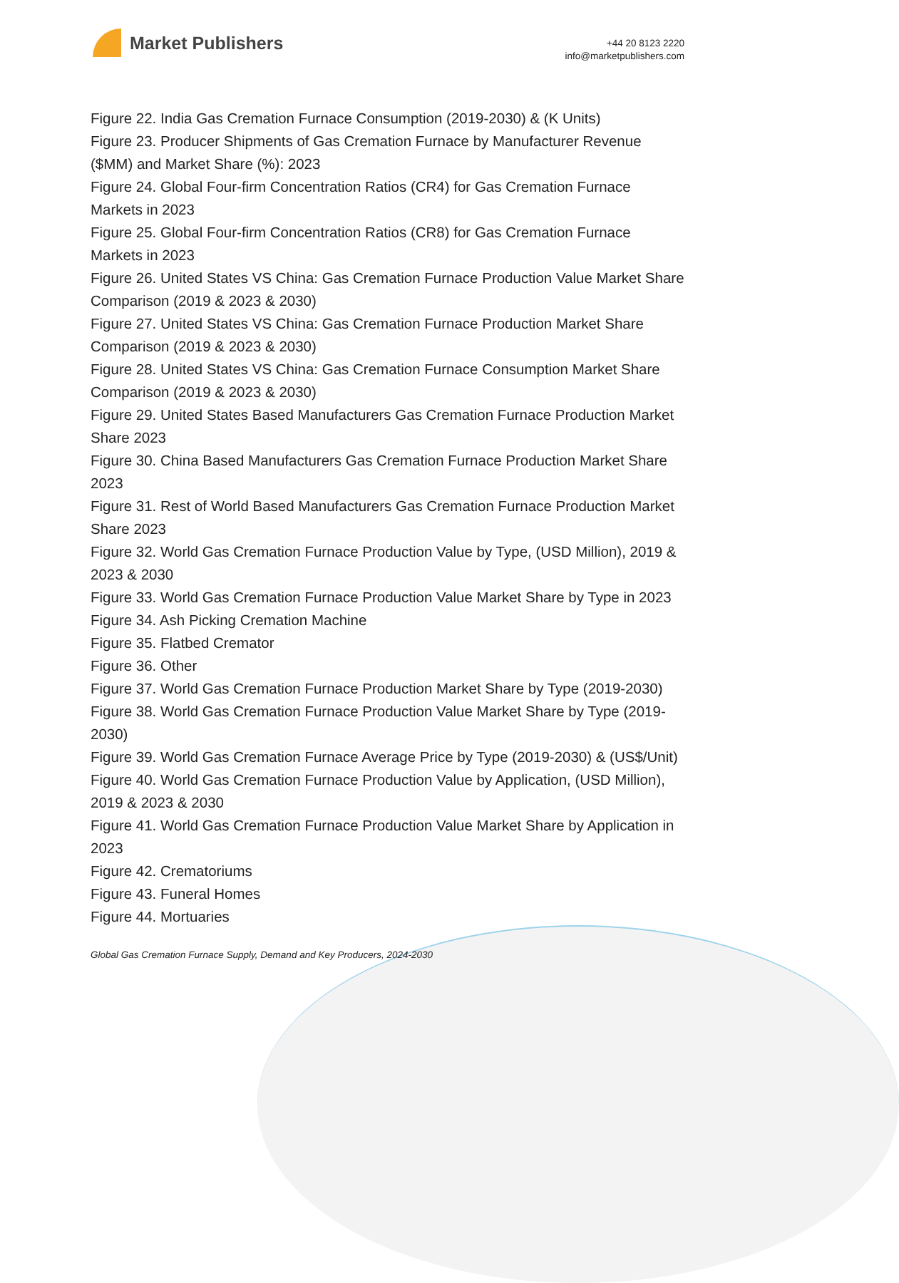Market Publishers
+44 20 8123 2220
info@marketpublishers.com
Figure 22. India Gas Cremation Furnace Consumption (2019-2030) & (K Units)
Figure 23. Producer Shipments of Gas Cremation Furnace by Manufacturer Revenue ($MM) and Market Share (%): 2023
Figure 24. Global Four-firm Concentration Ratios (CR4) for Gas Cremation Furnace Markets in 2023
Figure 25. Global Four-firm Concentration Ratios (CR8) for Gas Cremation Furnace Markets in 2023
Figure 26. United States VS China: Gas Cremation Furnace Production Value Market Share Comparison (2019 & 2023 & 2030)
Figure 27. United States VS China: Gas Cremation Furnace Production Market Share Comparison (2019 & 2023 & 2030)
Figure 28. United States VS China: Gas Cremation Furnace Consumption Market Share Comparison (2019 & 2023 & 2030)
Figure 29. United States Based Manufacturers Gas Cremation Furnace Production Market Share 2023
Figure 30. China Based Manufacturers Gas Cremation Furnace Production Market Share 2023
Figure 31. Rest of World Based Manufacturers Gas Cremation Furnace Production Market Share 2023
Figure 32. World Gas Cremation Furnace Production Value by Type, (USD Million), 2019 & 2023 & 2030
Figure 33. World Gas Cremation Furnace Production Value Market Share by Type in 2023
Figure 34. Ash Picking Cremation Machine
Figure 35. Flatbed Cremator
Figure 36. Other
Figure 37. World Gas Cremation Furnace Production Market Share by Type (2019-2030)
Figure 38. World Gas Cremation Furnace Production Value Market Share by Type (2019-2030)
Figure 39. World Gas Cremation Furnace Average Price by Type (2019-2030) & (US$/Unit)
Figure 40. World Gas Cremation Furnace Production Value by Application, (USD Million), 2019 & 2023 & 2030
Figure 41. World Gas Cremation Furnace Production Value Market Share by Application in 2023
Figure 42. Crematoriums
Figure 43. Funeral Homes
Figure 44. Mortuaries
Global Gas Cremation Furnace Supply, Demand and Key Producers, 2024-2030